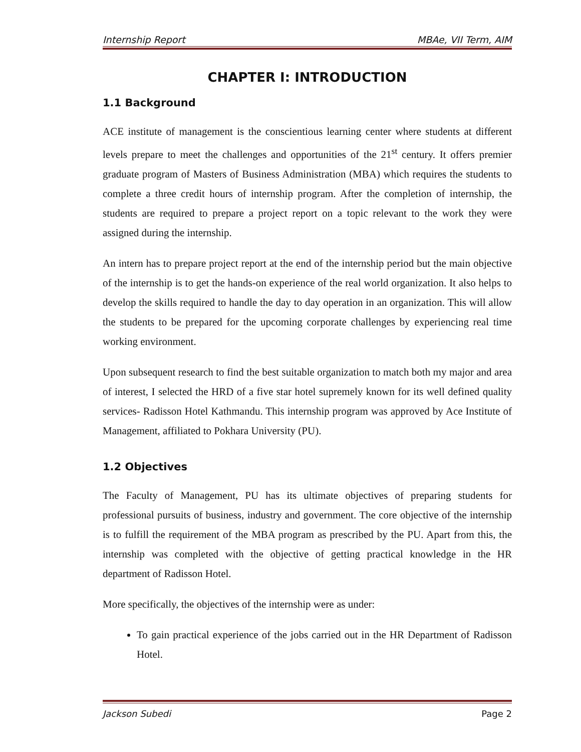Internship Report MBAe, VII Term, AIM
CHAPTER I: INTRODUCTION
1.1 Background
ACE institute of management is the conscientious learning center where students at different levels prepare to meet the challenges and opportunities of the 21<sup>st</sup> century. It offers premier graduate program of Masters of Business Administration (MBA) which requires the students to complete a three credit hours of internship program. After the completion of internship, the students are required to prepare a project report on a topic relevant to the work they were assigned during the internship.
An intern has to prepare project report at the end of the internship period but the main objective of the internship is to get the hands-on experience of the real world organization. It also helps to develop the skills required to handle the day to day operation in an organization. This will allow the students to be prepared for the upcoming corporate challenges by experiencing real time working environment.
Upon subsequent research to find the best suitable organization to match both my major and area of interest, I selected the HRD of a five star hotel supremely known for its well defined quality services- Radisson Hotel Kathmandu. This internship program was approved by Ace Institute of Management, affiliated to Pokhara University (PU).
1.2 Objectives
The Faculty of Management, PU has its ultimate objectives of preparing students for professional pursuits of business, industry and government. The core objective of the internship is to fulfill the requirement of the MBA program as prescribed by the PU. Apart from this, the internship was completed with the objective of getting practical knowledge in the HR department of Radisson Hotel.
More specifically, the objectives of the internship were as under:
To gain practical experience of the jobs carried out in the HR Department of Radisson Hotel.
Jackson Subedi Page 2